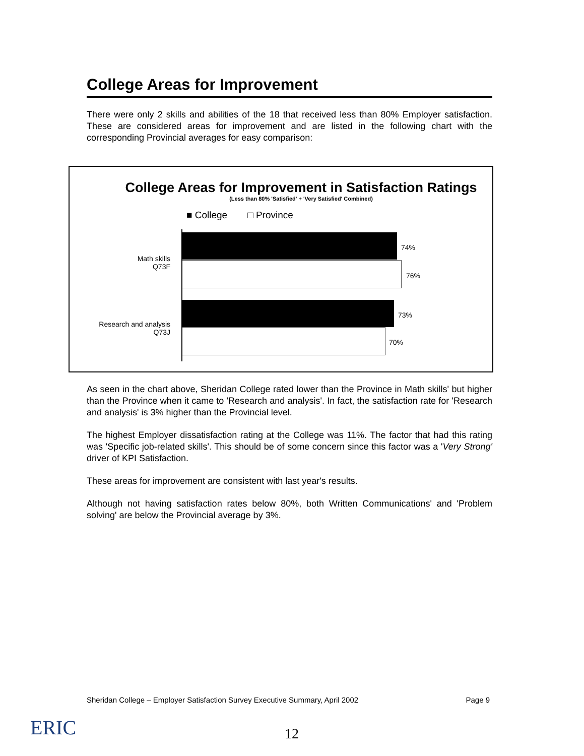College Areas for Improvement
There were only 2 skills and abilities of the 18 that received less than 80% Employer satisfaction. These are considered areas for improvement and are listed in the following chart with the corresponding Provincial averages for easy comparison:
College Areas for Improvement in Satisfaction Ratings
(Less than 80% 'Satisfied' + 'Very Satisfied' Combined)
■ College □ Province
74%
76%
Math skills
Q73F
73%
70%
Research and analysis
Q73J
As seen in the chart above, Sheridan College rated lower than the Province in Math skills' but higher than the Province when it came to 'Research and analysis'. In fact, the satisfaction rate for 'Research and analysis' is 3% higher than the Provincial level.
The highest Employer dissatisfaction rating at the College was 11%. The factor that had this rating was 'Specific job-related skills'. This should be of some concern since this factor was a 'Very Strong' driver of KPI Satisfaction.
These areas for improvement are consistent with last year's results.
Although not having satisfaction rates below 80%, both Written Communications' and 'Problem solving' are below the Provincial average by 3%.
Sheridan College – Employer Satisfaction Survey Executive Summary, April 2002 Page 9
ERIC 12